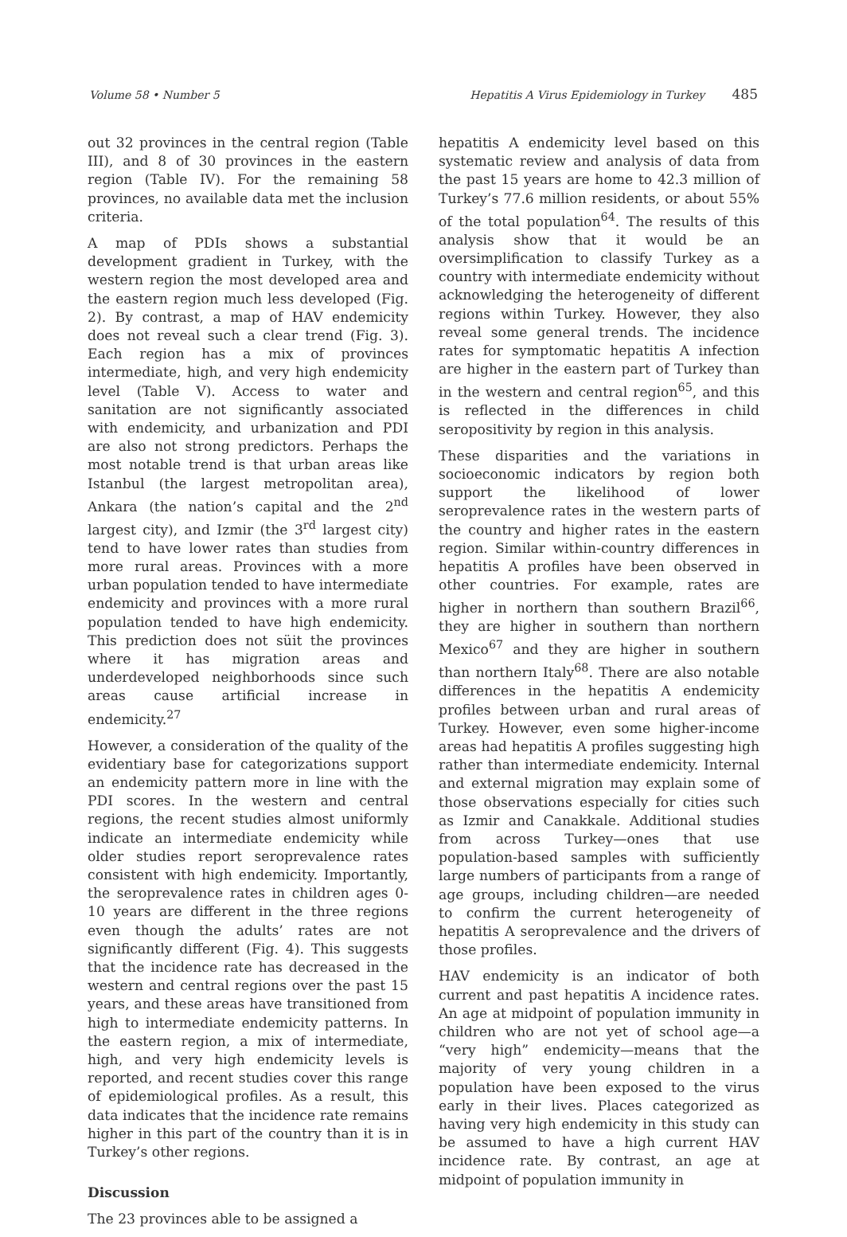Volume 58 • Number 5 Hepatitis A Virus Epidemiology in Turkey 485
out 32 provinces in the central region (Table III), and 8 of 30 provinces in the eastern region (Table IV). For the remaining 58 provinces, no available data met the inclusion criteria.
A map of PDIs shows a substantial development gradient in Turkey, with the western region the most developed area and the eastern region much less developed (Fig. 2). By contrast, a map of HAV endemicity does not reveal such a clear trend (Fig. 3). Each region has a mix of provinces intermediate, high, and very high endemicity level (Table V). Access to water and sanitation are not significantly associated with endemicity, and urbanization and PDI are also not strong predictors. Perhaps the most notable trend is that urban areas like Istanbul (the largest metropolitan area), Ankara (the nation’s capital and the 2<sup>nd</sup> largest city), and Izmir (the 3<sup>rd</sup> largest city) tend to have lower rates than studies from more rural areas. Provinces with a more urban population tended to have intermediate endemicity and provinces with a more rural population tended to have high endemicity. This prediction does not süit the provinces where it has migration areas and underdeveloped neighborhoods since such areas cause artificial increase in endemicity.<sup>27</sup>
However, a consideration of the quality of the evidentiary base for categorizations support an endemicity pattern more in line with the PDI scores. In the western and central regions, the recent studies almost uniformly indicate an intermediate endemicity while older studies report seroprevalence rates consistent with high endemicity. Importantly, the seroprevalence rates in children ages 0-10 years are different in the three regions even though the adults’ rates are not significantly different (Fig. 4). This suggests that the incidence rate has decreased in the western and central regions over the past 15 years, and these areas have transitioned from high to intermediate endemicity patterns. In the eastern region, a mix of intermediate, high, and very high endemicity levels is reported, and recent studies cover this range of epidemiological profiles. As a result, this data indicates that the incidence rate remains higher in this part of the country than it is in Turkey’s other regions.
Discussion
The 23 provinces able to be assigned a
hepatitis A endemicity level based on this systematic review and analysis of data from the past 15 years are home to 42.3 million of Turkey’s 77.6 million residents, or about 55% of the total population<sup>64</sup>. The results of this analysis show that it would be an oversimplification to classify Turkey as a country with intermediate endemicity without acknowledging the heterogeneity of different regions within Turkey. However, they also reveal some general trends. The incidence rates for symptomatic hepatitis A infection are higher in the eastern part of Turkey than in the western and central region<sup>65</sup>, and this is reflected in the differences in child seropositivity by region in this analysis.
These disparities and the variations in socioeconomic indicators by region both support the likelihood of lower seroprevalence rates in the western parts of the country and higher rates in the eastern region. Similar within-country differences in hepatitis A profiles have been observed in other countries. For example, rates are higher in northern than southern Brazil<sup>66</sup>, they are higher in southern than northern Mexico<sup>67</sup> and they are higher in southern than northern Italy<sup>68</sup>. There are also notable differences in the hepatitis A endemicity profiles between urban and rural areas of Turkey. However, even some higher-income areas had hepatitis A profiles suggesting high rather than intermediate endemicity. Internal and external migration may explain some of those observations especially for cities such as Izmir and Canakkale. Additional studies from across Turkey—ones that use population-based samples with sufficiently large numbers of participants from a range of age groups, including children—are needed to confirm the current heterogeneity of hepatitis A seroprevalence and the drivers of those profiles.
HAV endemicity is an indicator of both current and past hepatitis A incidence rates. An age at midpoint of population immunity in children who are not yet of school age—a “very high” endemicity—means that the majority of very young children in a population have been exposed to the virus early in their lives. Places categorized as having very high endemicity in this study can be assumed to have a high current HAV incidence rate. By contrast, an age at midpoint of population immunity in